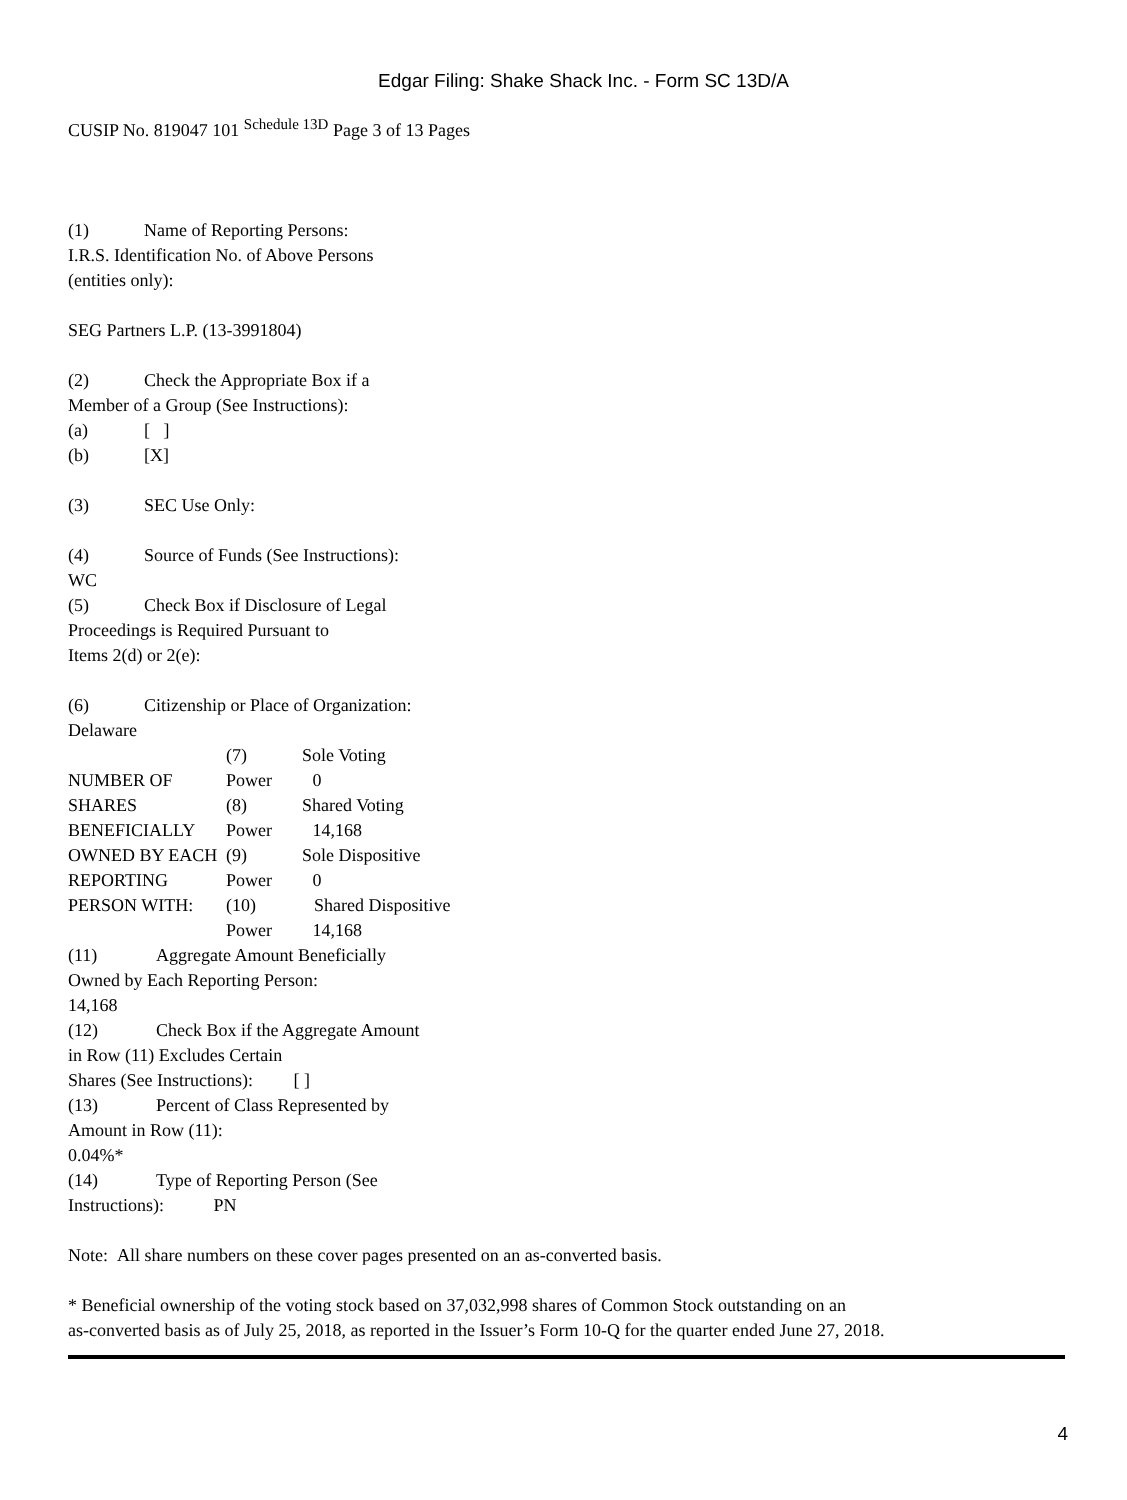Edgar Filing: Shake Shack Inc. - Form SC 13D/A
CUSIP No. 819047 101 <sup>Schedule 13D</sup> Page 3 of 13 Pages
(1) Name of Reporting Persons:
I.R.S. Identification No. of Above Persons
(entities only):
SEG Partners L.P. (13-3991804)
(2) Check the Appropriate Box if a
Member of a Group (See Instructions):
(a) [ ]
(b) [X]
(3) SEC Use Only:
(4) Source of Funds (See Instructions):
WC
(5) Check Box if Disclosure of Legal
Proceedings is Required Pursuant to
Items 2(d) or 2(e):
(6) Citizenship or Place of Organization:
Delaware
| NUMBER OF SHARES BENEFICIALLY OWNED BY EACH REPORTING PERSON WITH: | (7) Sole Voting Power 0 |
| | (8) Shared Voting Power 14,168 |
| | (9) Sole Dispositive Power 0 |
| | (10) Shared Dispositive Power 14,168 |
(11) Aggregate Amount Beneficially
Owned by Each Reporting Person:
14,168
(12) Check Box if the Aggregate Amount
in Row (11) Excludes Certain
Shares (See Instructions): [ ]
(13) Percent of Class Represented by
Amount in Row (11):
0.04%*
(14) Type of Reporting Person (See
Instructions): PN
Note: All share numbers on these cover pages presented on an as-converted basis.
* Beneficial ownership of the voting stock based on 37,032,998 shares of Common Stock outstanding on an
as-converted basis as of July 25, 2018, as reported in the Issuer’s Form 10-Q for the quarter ended June 27, 2018.
4